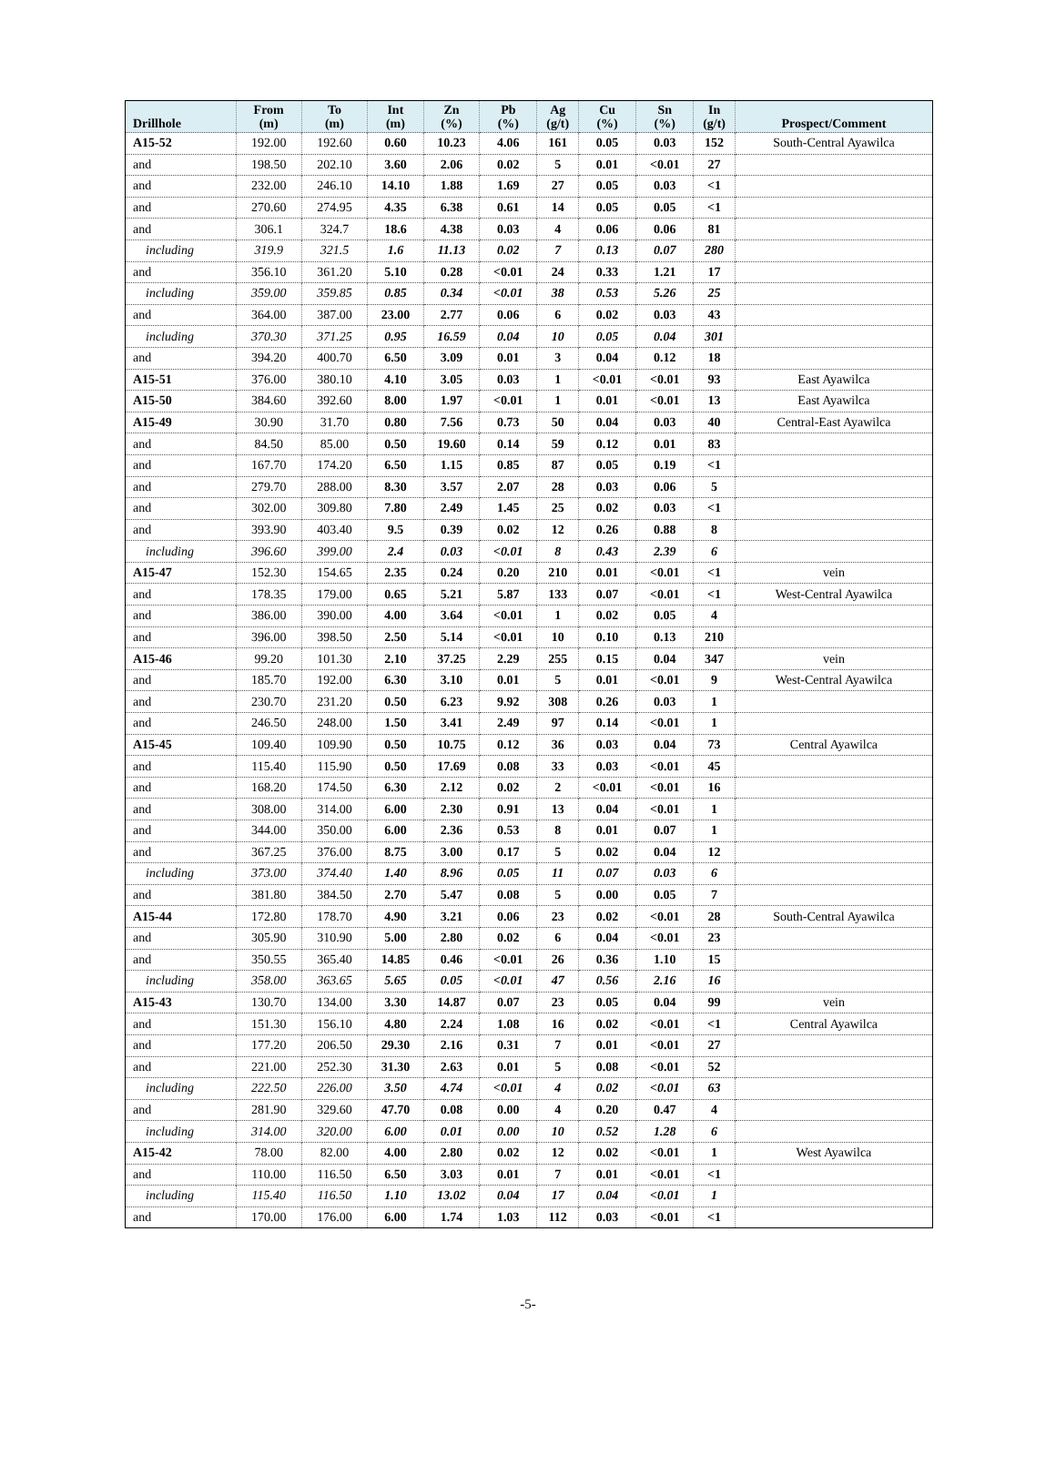| Drillhole | From (m) | To (m) | Int (m) | Zn (%) | Pb (%) | Ag (g/t) | Cu (%) | Sn (%) | In (g/t) | Prospect/Comment |
| --- | --- | --- | --- | --- | --- | --- | --- | --- | --- | --- |
| A15-52 | 192.00 | 192.60 | 0.60 | 10.23 | 4.06 | 161 | 0.05 | 0.03 | 152 | South-Central Ayawilca |
| and | 198.50 | 202.10 | 3.60 | 2.06 | 0.02 | 5 | 0.01 | <0.01 | 27 | |
| and | 232.00 | 246.10 | 14.10 | 1.88 | 1.69 | 27 | 0.05 | 0.03 | <1 | |
| and | 270.60 | 274.95 | 4.35 | 6.38 | 0.61 | 14 | 0.05 | 0.05 | <1 | |
| and | 306.1 | 324.7 | 18.6 | 4.38 | 0.03 | 4 | 0.06 | 0.06 | 81 | |
| including | 319.9 | 321.5 | 1.6 | 11.13 | 0.02 | 7 | 0.13 | 0.07 | 280 | |
| and | 356.10 | 361.20 | 5.10 | 0.28 | <0.01 | 24 | 0.33 | 1.21 | 17 | |
| including | 359.00 | 359.85 | 0.85 | 0.34 | <0.01 | 38 | 0.53 | 5.26 | 25 | |
| and | 364.00 | 387.00 | 23.00 | 2.77 | 0.06 | 6 | 0.02 | 0.03 | 43 | |
| including | 370.30 | 371.25 | 0.95 | 16.59 | 0.04 | 10 | 0.05 | 0.04 | 301 | |
| and | 394.20 | 400.70 | 6.50 | 3.09 | 0.01 | 3 | 0.04 | 0.12 | 18 | |
| A15-51 | 376.00 | 380.10 | 4.10 | 3.05 | 0.03 | 1 | <0.01 | <0.01 | 93 | East Ayawilca |
| A15-50 | 384.60 | 392.60 | 8.00 | 1.97 | <0.01 | 1 | 0.01 | <0.01 | 13 | East Ayawilca |
| A15-49 | 30.90 | 31.70 | 0.80 | 7.56 | 0.73 | 50 | 0.04 | 0.03 | 40 | Central-East Ayawilca |
| and | 84.50 | 85.00 | 0.50 | 19.60 | 0.14 | 59 | 0.12 | 0.01 | 83 | |
| and | 167.70 | 174.20 | 6.50 | 1.15 | 0.85 | 87 | 0.05 | 0.19 | <1 | |
| and | 279.70 | 288.00 | 8.30 | 3.57 | 2.07 | 28 | 0.03 | 0.06 | 5 | |
| and | 302.00 | 309.80 | 7.80 | 2.49 | 1.45 | 25 | 0.02 | 0.03 | <1 | |
| and | 393.90 | 403.40 | 9.5 | 0.39 | 0.02 | 12 | 0.26 | 0.88 | 8 | |
| including | 396.60 | 399.00 | 2.4 | 0.03 | <0.01 | 8 | 0.43 | 2.39 | 6 | |
| A15-47 | 152.30 | 154.65 | 2.35 | 0.24 | 0.20 | 210 | 0.01 | <0.01 | <1 | vein |
| and | 178.35 | 179.00 | 0.65 | 5.21 | 5.87 | 133 | 0.07 | <0.01 | <1 | West-Central Ayawilca |
| and | 386.00 | 390.00 | 4.00 | 3.64 | <0.01 | 1 | 0.02 | 0.05 | 4 | |
| and | 396.00 | 398.50 | 2.50 | 5.14 | <0.01 | 10 | 0.10 | 0.13 | 210 | |
| A15-46 | 99.20 | 101.30 | 2.10 | 37.25 | 2.29 | 255 | 0.15 | 0.04 | 347 | vein |
| and | 185.70 | 192.00 | 6.30 | 3.10 | 0.01 | 5 | 0.01 | <0.01 | 9 | West-Central Ayawilca |
| and | 230.70 | 231.20 | 0.50 | 6.23 | 9.92 | 308 | 0.26 | 0.03 | 1 | |
| and | 246.50 | 248.00 | 1.50 | 3.41 | 2.49 | 97 | 0.14 | <0.01 | 1 | |
| A15-45 | 109.40 | 109.90 | 0.50 | 10.75 | 0.12 | 36 | 0.03 | 0.04 | 73 | Central Ayawilca |
| and | 115.40 | 115.90 | 0.50 | 17.69 | 0.08 | 33 | 0.03 | <0.01 | 45 | |
| and | 168.20 | 174.50 | 6.30 | 2.12 | 0.02 | 2 | <0.01 | <0.01 | 16 | |
| and | 308.00 | 314.00 | 6.00 | 2.30 | 0.91 | 13 | 0.04 | <0.01 | 1 | |
| and | 344.00 | 350.00 | 6.00 | 2.36 | 0.53 | 8 | 0.01 | 0.07 | 1 | |
| and | 367.25 | 376.00 | 8.75 | 3.00 | 0.17 | 5 | 0.02 | 0.04 | 12 | |
| including | 373.00 | 374.40 | 1.40 | 8.96 | 0.05 | 11 | 0.07 | 0.03 | 6 | |
| and | 381.80 | 384.50 | 2.70 | 5.47 | 0.08 | 5 | 0.00 | 0.05 | 7 | |
| A15-44 | 172.80 | 178.70 | 4.90 | 3.21 | 0.06 | 23 | 0.02 | <0.01 | 28 | South-Central Ayawilca |
| and | 305.90 | 310.90 | 5.00 | 2.80 | 0.02 | 6 | 0.04 | <0.01 | 23 | |
| and | 350.55 | 365.40 | 14.85 | 0.46 | <0.01 | 26 | 0.36 | 1.10 | 15 | |
| including | 358.00 | 363.65 | 5.65 | 0.05 | <0.01 | 47 | 0.56 | 2.16 | 16 | |
| A15-43 | 130.70 | 134.00 | 3.30 | 14.87 | 0.07 | 23 | 0.05 | 0.04 | 99 | vein |
| and | 151.30 | 156.10 | 4.80 | 2.24 | 1.08 | 16 | 0.02 | <0.01 | <1 | Central Ayawilca |
| and | 177.20 | 206.50 | 29.30 | 2.16 | 0.31 | 7 | 0.01 | <0.01 | 27 | |
| and | 221.00 | 252.30 | 31.30 | 2.63 | 0.01 | 5 | 0.08 | <0.01 | 52 | |
| including | 222.50 | 226.00 | 3.50 | 4.74 | <0.01 | 4 | 0.02 | <0.01 | 63 | |
| and | 281.90 | 329.60 | 47.70 | 0.08 | 0.00 | 4 | 0.20 | 0.47 | 4 | |
| including | 314.00 | 320.00 | 6.00 | 0.01 | 0.00 | 10 | 0.52 | 1.28 | 6 | |
| A15-42 | 78.00 | 82.00 | 4.00 | 2.80 | 0.02 | 12 | 0.02 | <0.01 | 1 | West Ayawilca |
| and | 110.00 | 116.50 | 6.50 | 3.03 | 0.01 | 7 | 0.01 | <0.01 | <1 | |
| including | 115.40 | 116.50 | 1.10 | 13.02 | 0.04 | 17 | 0.04 | <0.01 | 1 | |
| and | 170.00 | 176.00 | 6.00 | 1.74 | 1.03 | 112 | 0.03 | <0.01 | <1 | |
-5-